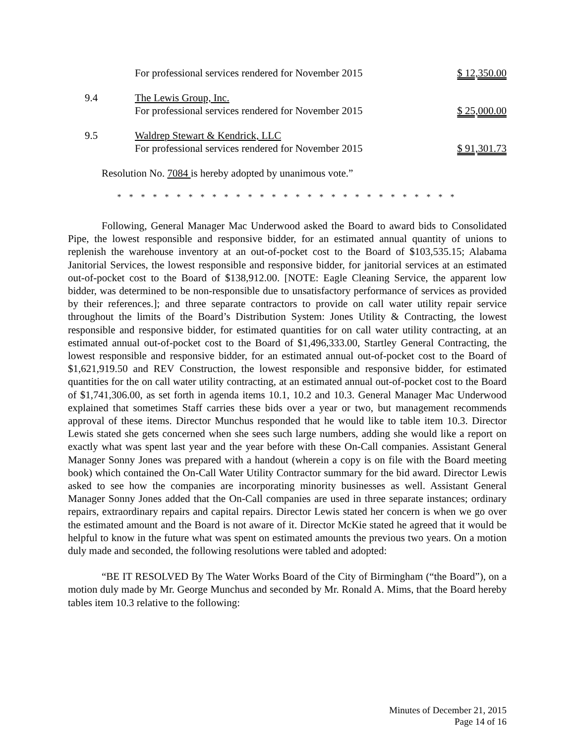For professional services rendered for November 2015
$ 12,350.00
9.4 The Lewis Group, Inc.
For professional services rendered for November 2015
$ 25,000.00
9.5 Waldrep Stewart & Kendrick, LLC
For professional services rendered for November 2015
$ 91,301.73
Resolution No. 7084 is hereby adopted by unanimous vote.”
* * * * * * * * * * * * * * * * * * * * * * * * * * * * *
Following, General Manager Mac Underwood asked the Board to award bids to Consolidated Pipe, the lowest responsible and responsive bidder, for an estimated annual quantity of unions to replenish the warehouse inventory at an out-of-pocket cost to the Board of $103,535.15; Alabama Janitorial Services, the lowest responsible and responsive bidder, for janitorial services at an estimated out-of-pocket cost to the Board of $138,912.00. [NOTE: Eagle Cleaning Service, the apparent low bidder, was determined to be non-responsible due to unsatisfactory performance of services as provided by their references.]; and three separate contractors to provide on call water utility repair service throughout the limits of the Board’s Distribution System: Jones Utility & Contracting, the lowest responsible and responsive bidder, for estimated quantities for on call water utility contracting, at an estimated annual out-of-pocket cost to the Board of $1,496,333.00, Startley General Contracting, the lowest responsible and responsive bidder, for an estimated annual out-of-pocket cost to the Board of $1,621,919.50 and REV Construction, the lowest responsible and responsive bidder, for estimated quantities for the on call water utility contracting, at an estimated annual out-of-pocket cost to the Board of $1,741,306.00, as set forth in agenda items 10.1, 10.2 and 10.3. General Manager Mac Underwood explained that sometimes Staff carries these bids over a year or two, but management recommends approval of these items. Director Munchus responded that he would like to table item 10.3. Director Lewis stated she gets concerned when she sees such large numbers, adding she would like a report on exactly what was spent last year and the year before with these On-Call companies. Assistant General Manager Sonny Jones was prepared with a handout (wherein a copy is on file with the Board meeting book) which contained the On-Call Water Utility Contractor summary for the bid award. Director Lewis asked to see how the companies are incorporating minority businesses as well. Assistant General Manager Sonny Jones added that the On-Call companies are used in three separate instances; ordinary repairs, extraordinary repairs and capital repairs. Director Lewis stated her concern is when we go over the estimated amount and the Board is not aware of it. Director McKie stated he agreed that it would be helpful to know in the future what was spent on estimated amounts the previous two years. On a motion duly made and seconded, the following resolutions were tabled and adopted:
“BE IT RESOLVED By The Water Works Board of the City of Birmingham (“the Board”), on a motion duly made by Mr. George Munchus and seconded by Mr. Ronald A. Mims, that the Board hereby tables item 10.3 relative to the following:
Minutes of December 21, 2015
Page 14 of 16